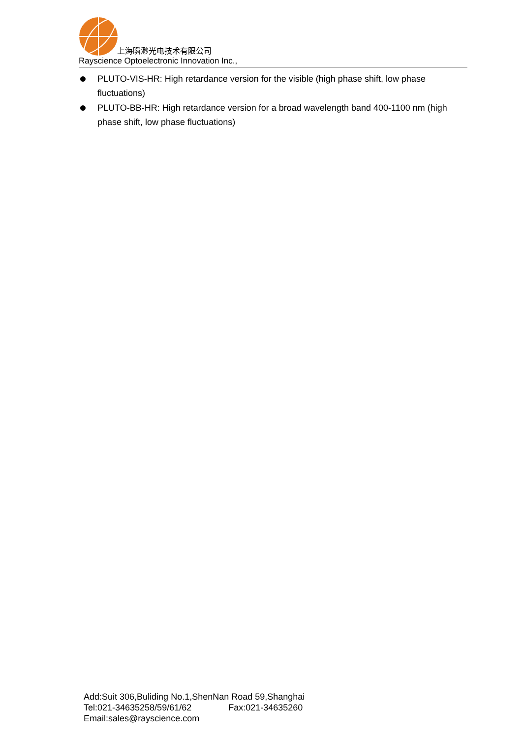上海瞬渺光电技术有限公司
Rayscience Optoelectronic Innovation Inc.,
PLUTO-VIS-HR: High retardance version for the visible (high phase shift, low phase fluctuations)
PLUTO-BB-HR: High retardance version for a broad wavelength band 400-1100 nm (high phase shift, low phase fluctuations)
Add:Suit 306,Buliding No.1,ShenNan Road 59,Shanghai
Tel:021-34635258/59/61/62 Fax:021-34635260
Email:sales@rayscience.com